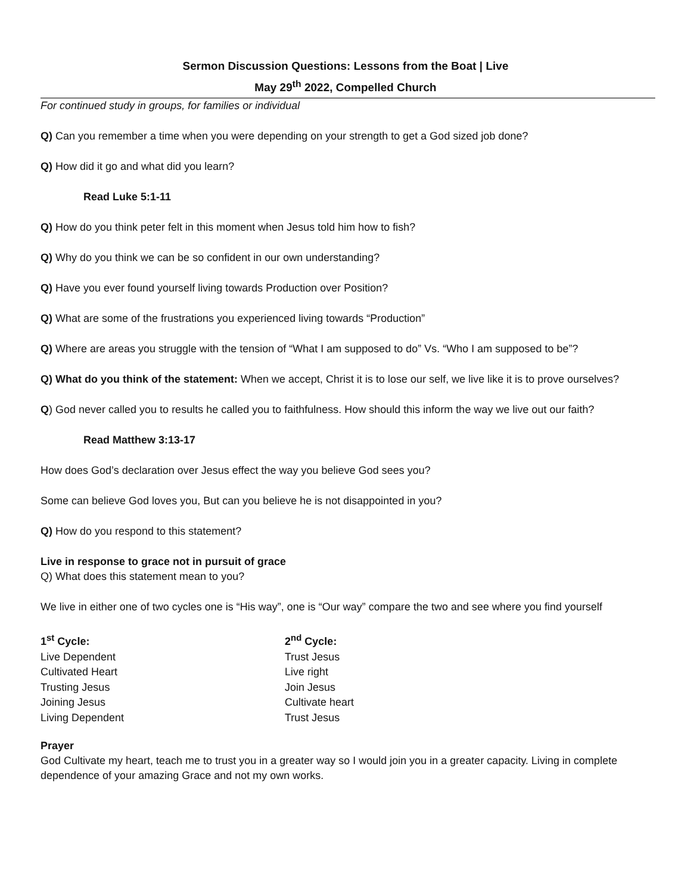Sermon Discussion Questions: Lessons from the Boat | Live
May 29<sup>th</sup> 2022, Compelled Church
For continued study in groups, for families or individual
Q) Can you remember a time when you were depending on your strength to get a God sized job done?
Q) How did it go and what did you learn?
Read Luke 5:1-11
Q) How do you think peter felt in this moment when Jesus told him how to fish?
Q) Why do you think we can be so confident in our own understanding?
Q) Have you ever found yourself living towards Production over Position?
Q) What are some of the frustrations you experienced living towards “Production”
Q) Where are areas you struggle with the tension of “What I am supposed to do” Vs. “Who I am supposed to be”?
Q) What do you think of the statement: When we accept, Christ it is to lose our self, we live like it is to prove ourselves?
Q) God never called you to results he called you to faithfulness. How should this inform the way we live out our faith?
Read Matthew 3:13-17
How does God’s declaration over Jesus effect the way you believe God sees you?
Some can believe God loves you, But can you believe he is not disappointed in you?
Q) How do you respond to this statement?
Live in response to grace not in pursuit of grace
Q) What does this statement mean to you?
We live in either one of two cycles one is “His way”, one is “Our way” compare the two and see where you find yourself
1<sup>st</sup> Cycle:
Live Dependent
Cultivated Heart
Trusting Jesus
Joining Jesus
Living Dependent
2<sup>nd</sup> Cycle:
Trust Jesus
Live right
Join Jesus
Cultivate heart
Trust Jesus
Prayer
God Cultivate my heart, teach me to trust you in a greater way so I would join you in a greater capacity. Living in complete dependence of your amazing Grace and not my own works.